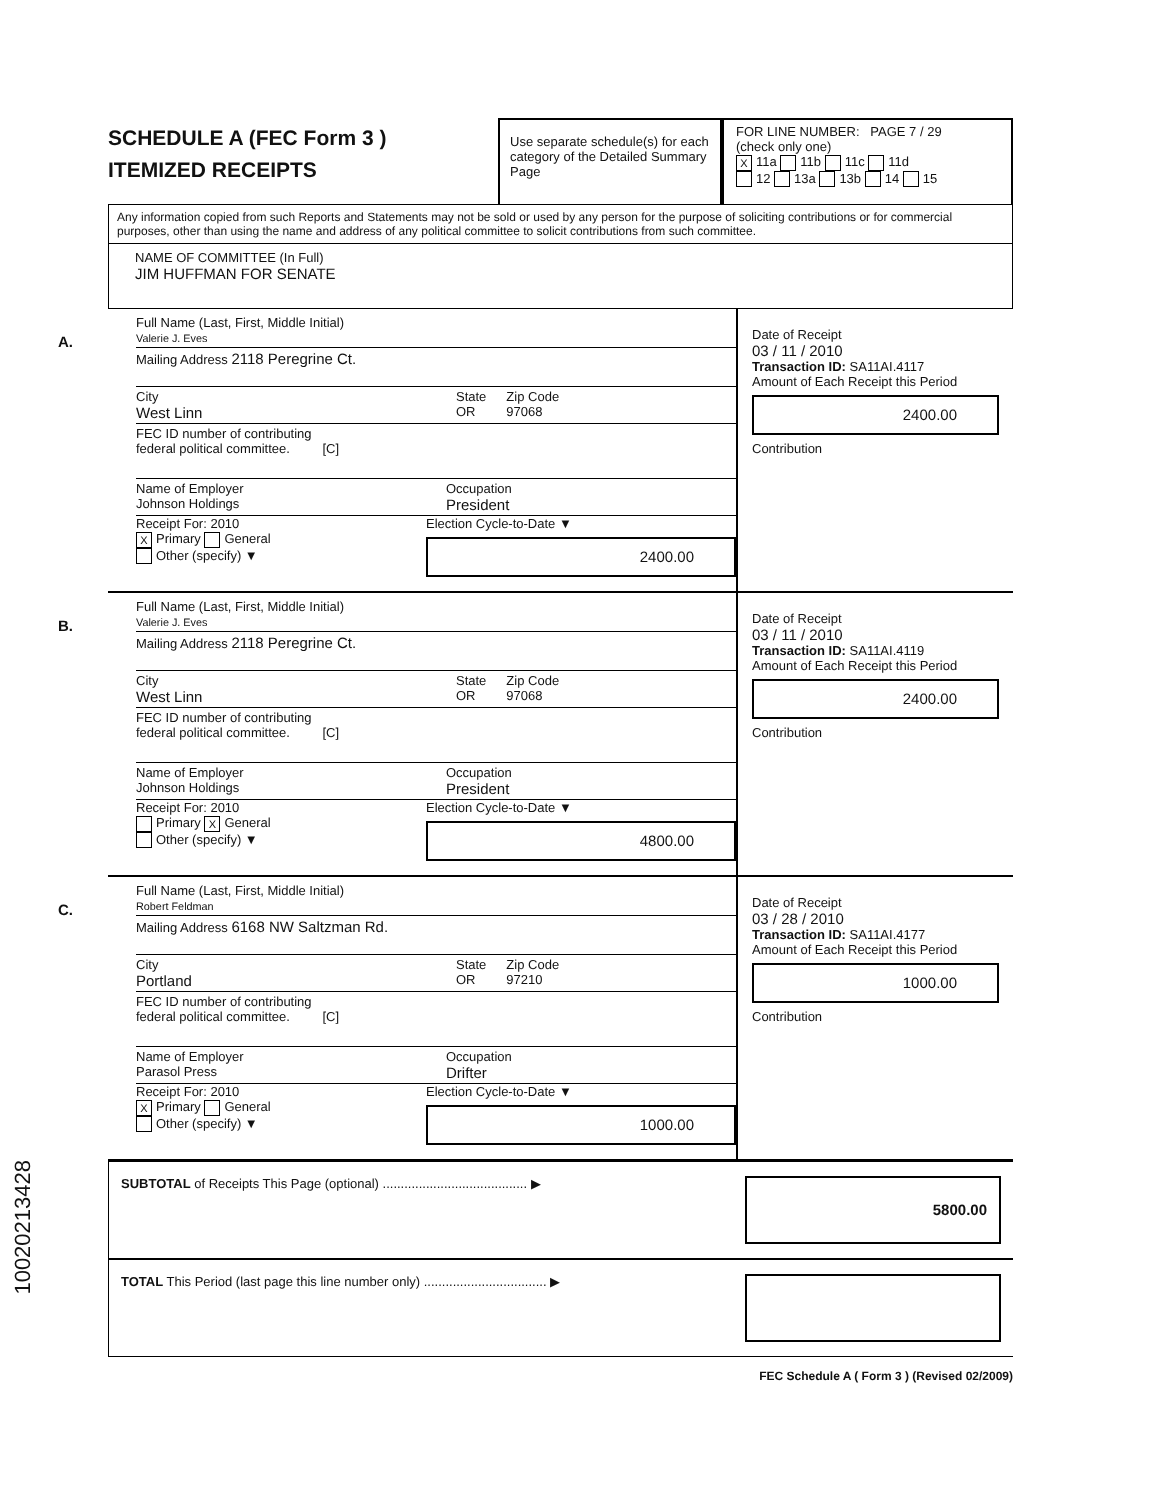SCHEDULE A (FEC Form 3 )
ITEMIZED RECEIPTS
Use separate schedule(s) for each category of the Detailed Summary Page
FOR LINE NUMBER: PAGE 7 / 29
(check only one)
X 11a 11b 11c 11d
12 13a 13b 14 15
Any information copied from such Reports and Statements may not be sold or used by any person for the purpose of soliciting contributions or for commercial purposes, other than using the name and address of any political committee to solicit contributions from such committee.
NAME OF COMMITTEE (In Full)
JIM HUFFMAN FOR SENATE
A.
Full Name (Last, First, Middle Initial)
Valerie J. Eves
Mailing Address 2118 Peregrine Ct.
City
West Linn State
OR Zip Code
97068
FEC ID number of contributing
federal political committee. [C]
Name of Employer
Johnson Holdings Occupation
President
Receipt For: 2010
X Primary General
Other (specify) ▼ Election Cycle-to-Date ▼
2400.00
Date of Receipt
03 / 11 / 2010
Transaction ID: SA11AI.4117
Amount of Each Receipt this Period
2400.00
Contribution
B.
Full Name (Last, First, Middle Initial)
Valerie J. Eves
Mailing Address 2118 Peregrine Ct.
City
West Linn State
OR Zip Code
97068
FEC ID number of contributing
federal political committee. [C]
Name of Employer
Johnson Holdings Occupation
President
Receipt For: 2010
Primary X General
Other (specify) ▼ Election Cycle-to-Date ▼
4800.00
Date of Receipt
03 / 11 / 2010
Transaction ID: SA11AI.4119
Amount of Each Receipt this Period
2400.00
Contribution
C.
Full Name (Last, First, Middle Initial)
Robert Feldman
Mailing Address 6168 NW Saltzman Rd.
City
Portland State
OR Zip Code
97210
FEC ID number of contributing
federal political committee. [C]
Name of Employer
Parasol Press Occupation
Drifter
Receipt For: 2010
X Primary General
Other (specify) ▼ Election Cycle-to-Date ▼
1000.00
Date of Receipt
03 / 28 / 2010
Transaction ID: SA11AI.4177
Amount of Each Receipt this Period
1000.00
Contribution
SUBTOTAL of Receipts This Page (optional) ........................................ ▶
5800.00
TOTAL This Period (last page this line number only) .................................. ▶
FEC Schedule A ( Form 3 ) (Revised 02/2009)
10020213428